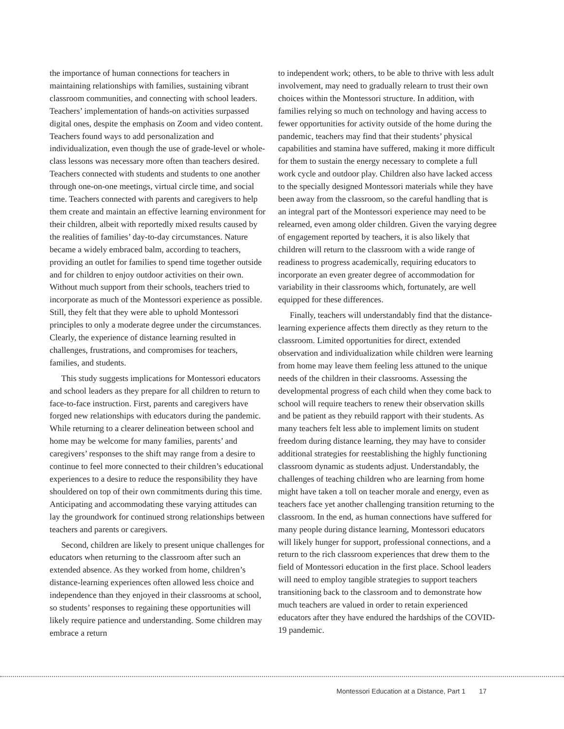the importance of human connections for teachers in maintaining relationships with families, sustaining vibrant classroom communities, and connecting with school leaders. Teachers’ implementation of hands-on activities surpassed digital ones, despite the emphasis on Zoom and video content. Teachers found ways to add personalization and individualization, even though the use of grade-level or whole-class lessons was necessary more often than teachers desired. Teachers connected with students and students to one another through one-on-one meetings, virtual circle time, and social time. Teachers connected with parents and caregivers to help them create and maintain an effective learning environment for their children, albeit with reportedly mixed results caused by the realities of families’ day-to-day circumstances. Nature became a widely embraced balm, according to teachers, providing an outlet for families to spend time together outside and for children to enjoy outdoor activities on their own. Without much support from their schools, teachers tried to incorporate as much of the Montessori experience as possible. Still, they felt that they were able to uphold Montessori principles to only a moderate degree under the circumstances. Clearly, the experience of distance learning resulted in challenges, frustrations, and compromises for teachers, families, and students.
This study suggests implications for Montessori educators and school leaders as they prepare for all children to return to face-to-face instruction. First, parents and caregivers have forged new relationships with educators during the pandemic. While returning to a clearer delineation between school and home may be welcome for many families, parents’ and caregivers’ responses to the shift may range from a desire to continue to feel more connected to their children’s educational experiences to a desire to reduce the responsibility they have shouldered on top of their own commitments during this time. Anticipating and accommodating these varying attitudes can lay the groundwork for continued strong relationships between teachers and parents or caregivers.
Second, children are likely to present unique challenges for educators when returning to the classroom after such an extended absence. As they worked from home, children’s distance-learning experiences often allowed less choice and independence than they enjoyed in their classrooms at school, so students’ responses to regaining these opportunities will likely require patience and understanding. Some children may embrace a return
to independent work; others, to be able to thrive with less adult involvement, may need to gradually relearn to trust their own choices within the Montessori structure. In addition, with families relying so much on technology and having access to fewer opportunities for activity outside of the home during the pandemic, teachers may find that their students’ physical capabilities and stamina have suffered, making it more difficult for them to sustain the energy necessary to complete a full work cycle and outdoor play. Children also have lacked access to the specially designed Montessori materials while they have been away from the classroom, so the careful handling that is an integral part of the Montessori experience may need to be relearned, even among older children. Given the varying degree of engagement reported by teachers, it is also likely that children will return to the classroom with a wide range of readiness to progress academically, requiring educators to incorporate an even greater degree of accommodation for variability in their classrooms which, fortunately, are well equipped for these differences.
Finally, teachers will understandably find that the distance-learning experience affects them directly as they return to the classroom. Limited opportunities for direct, extended observation and individualization while children were learning from home may leave them feeling less attuned to the unique needs of the children in their classrooms. Assessing the developmental progress of each child when they come back to school will require teachers to renew their observation skills and be patient as they rebuild rapport with their students. As many teachers felt less able to implement limits on student freedom during distance learning, they may have to consider additional strategies for reestablishing the highly functioning classroom dynamic as students adjust. Understandably, the challenges of teaching children who are learning from home might have taken a toll on teacher morale and energy, even as teachers face yet another challenging transition returning to the classroom. In the end, as human connections have suffered for many people during distance learning, Montessori educators will likely hunger for support, professional connections, and a return to the rich classroom experiences that drew them to the field of Montessori education in the first place. School leaders will need to employ tangible strategies to support teachers transitioning back to the classroom and to demonstrate how much teachers are valued in order to retain experienced educators after they have endured the hardships of the COVID-19 pandemic.
Montessori Education at a Distance, Part 1 17